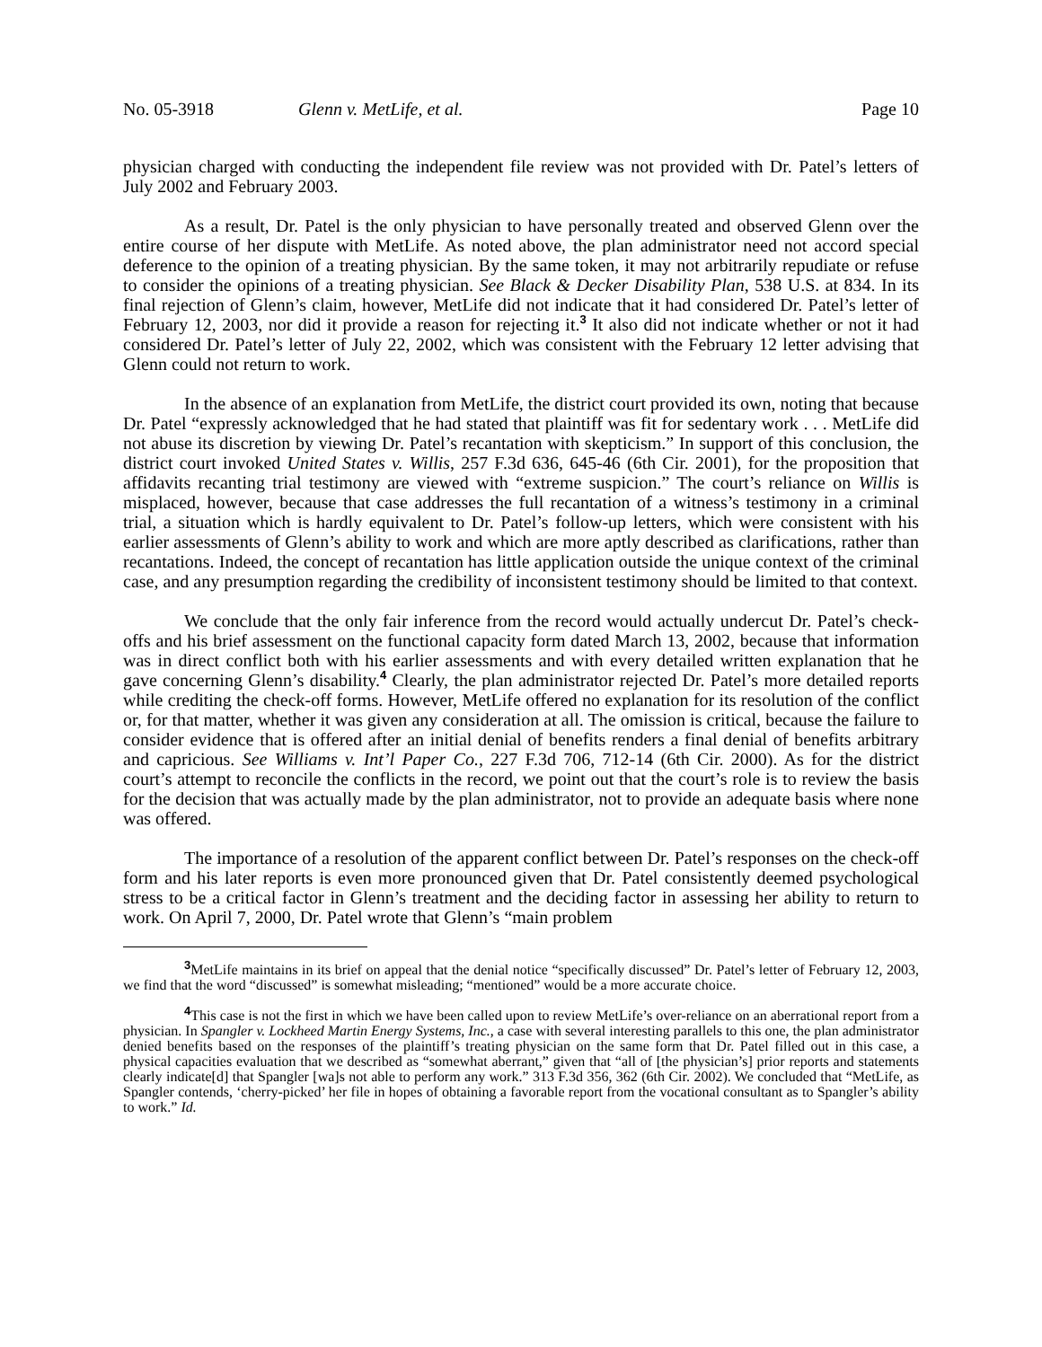No. 05-3918 Glenn v. MetLife, et al. Page 10
physician charged with conducting the independent file review was not provided with Dr. Patel’s letters of July 2002 and February 2003.
As a result, Dr. Patel is the only physician to have personally treated and observed Glenn over the entire course of her dispute with MetLife. As noted above, the plan administrator need not accord special deference to the opinion of a treating physician. By the same token, it may not arbitrarily repudiate or refuse to consider the opinions of a treating physician. See Black & Decker Disability Plan, 538 U.S. at 834. In its final rejection of Glenn’s claim, however, MetLife did not indicate that it had considered Dr. Patel’s letter of February 12, 2003, nor did it provide a reason for rejecting it.<sup>3</sup> It also did not indicate whether or not it had considered Dr. Patel’s letter of July 22, 2002, which was consistent with the February 12 letter advising that Glenn could not return to work.
In the absence of an explanation from MetLife, the district court provided its own, noting that because Dr. Patel “expressly acknowledged that he had stated that plaintiff was fit for sedentary work . . . MetLife did not abuse its discretion by viewing Dr. Patel’s recantation with skepticism.” In support of this conclusion, the district court invoked United States v. Willis, 257 F.3d 636, 645-46 (6th Cir. 2001), for the proposition that affidavits recanting trial testimony are viewed with “extreme suspicion.” The court’s reliance on Willis is misplaced, however, because that case addresses the full recantation of a witness’s testimony in a criminal trial, a situation which is hardly equivalent to Dr. Patel’s follow-up letters, which were consistent with his earlier assessments of Glenn’s ability to work and which are more aptly described as clarifications, rather than recantations. Indeed, the concept of recantation has little application outside the unique context of the criminal case, and any presumption regarding the credibility of inconsistent testimony should be limited to that context.
We conclude that the only fair inference from the record would actually undercut Dr. Patel’s check-offs and his brief assessment on the functional capacity form dated March 13, 2002, because that information was in direct conflict both with his earlier assessments and with every detailed written explanation that he gave concerning Glenn’s disability.<sup>4</sup> Clearly, the plan administrator rejected Dr. Patel’s more detailed reports while crediting the check-off forms. However, MetLife offered no explanation for its resolution of the conflict or, for that matter, whether it was given any consideration at all. The omission is critical, because the failure to consider evidence that is offered after an initial denial of benefits renders a final denial of benefits arbitrary and capricious. See Williams v. Int’l Paper Co., 227 F.3d 706, 712-14 (6th Cir. 2000). As for the district court’s attempt to reconcile the conflicts in the record, we point out that the court’s role is to review the basis for the decision that was actually made by the plan administrator, not to provide an adequate basis where none was offered.
The importance of a resolution of the apparent conflict between Dr. Patel’s responses on the check-off form and his later reports is even more pronounced given that Dr. Patel consistently deemed psychological stress to be a critical factor in Glenn’s treatment and the deciding factor in assessing her ability to return to work. On April 7, 2000, Dr. Patel wrote that Glenn’s “main problem
<sup>3</sup> MetLife maintains in its brief on appeal that the denial notice “specifically discussed” Dr. Patel’s letter of February 12, 2003, we find that the word “discussed” is somewhat misleading; “mentioned” would be a more accurate choice.
<sup>4</sup> This case is not the first in which we have been called upon to review MetLife’s over-reliance on an aberrational report from a physician. In Spangler v. Lockheed Martin Energy Systems, Inc., a case with several interesting parallels to this one, the plan administrator denied benefits based on the responses of the plaintiff’s treating physician on the same form that Dr. Patel filled out in this case, a physical capacities evaluation that we described as “somewhat aberrant,” given that “all of [the physician’s] prior reports and statements clearly indicate[d] that Spangler [wa]s not able to perform any work.” 313 F.3d 356, 362 (6th Cir. 2002). We concluded that “MetLife, as Spangler contends, ‘cherry-picked’ her file in hopes of obtaining a favorable report from the vocational consultant as to Spangler’s ability to work.” Id.